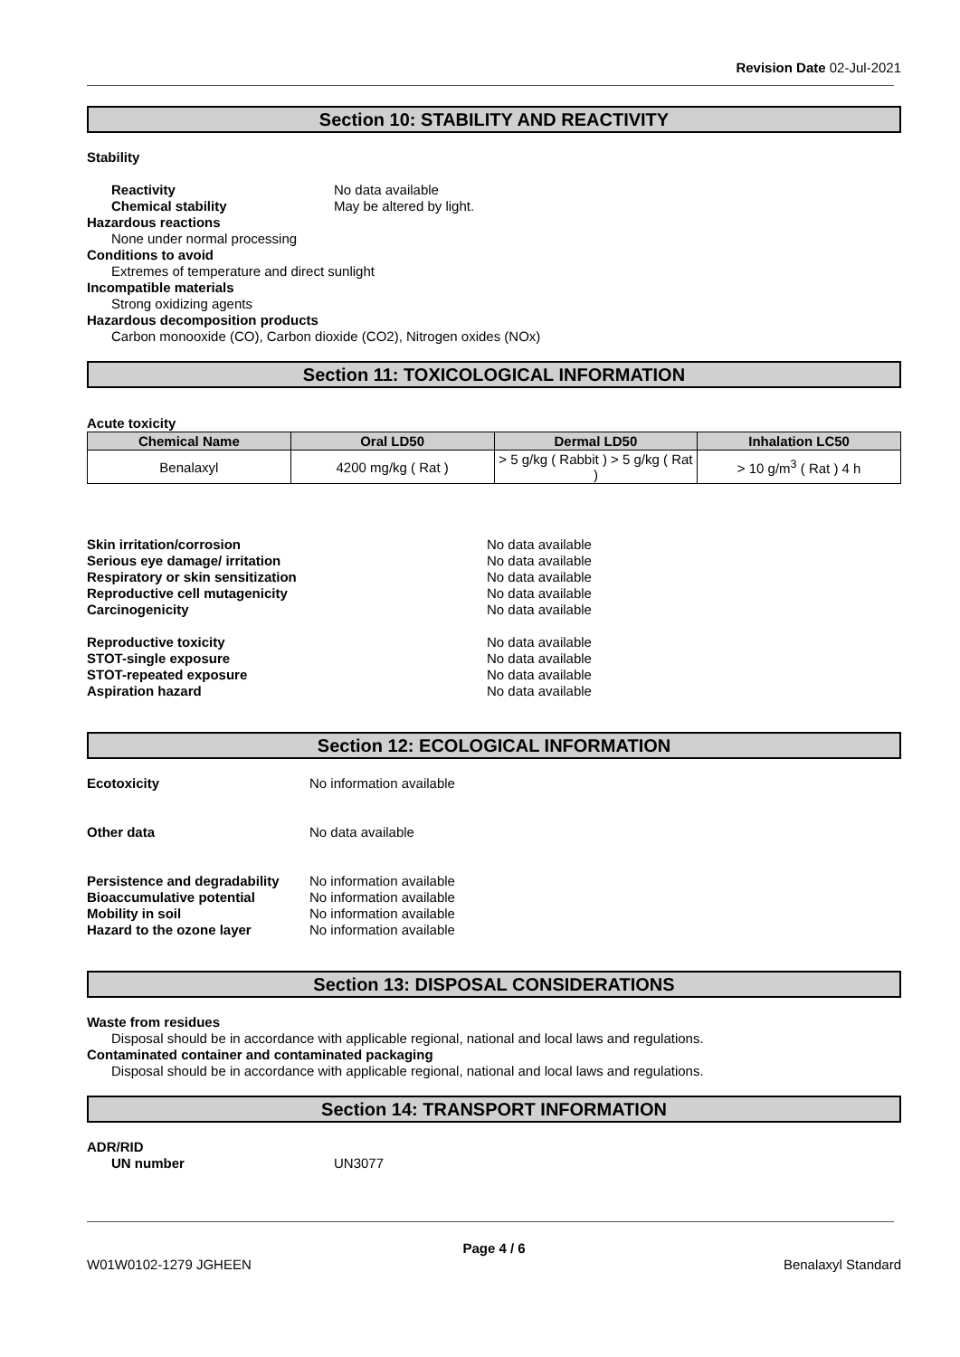Revision Date 02-Jul-2021
Section 10: STABILITY AND REACTIVITY
Stability
Reactivity No data available
Chemical stability May be altered by light.
Hazardous reactions
None under normal processing
Conditions to avoid
Extremes of temperature and direct sunlight
Incompatible materials
Strong oxidizing agents
Hazardous decomposition products
Carbon monooxide (CO), Carbon dioxide (CO2), Nitrogen oxides (NOx)
Section 11: TOXICOLOGICAL INFORMATION
Acute toxicity
| Chemical Name | Oral LD50 | Dermal LD50 | Inhalation LC50 |
| --- | --- | --- | --- |
| Benalaxyl | 4200 mg/kg ( Rat ) | > 5 g/kg ( Rabbit ) > 5 g/kg ( Rat ) | > 10 g/m<sup>3</sup> ( Rat ) 4 h |
Skin irritation/corrosion No data available
Serious eye damage/ irritation No data available
Respiratory or skin sensitization No data available
Reproductive cell mutagenicity No data available
Carcinogenicity No data available
Reproductive toxicity No data available
STOT-single exposure No data available
STOT-repeated exposure No data available
Aspiration hazard No data available
Section 12: ECOLOGICAL INFORMATION
Ecotoxicity No information available
Other data No data available
Persistence and degradability No information available
Bioaccumulative potential No information available
Mobility in soil No information available
Hazard to the ozone layer No information available
Section 13: DISPOSAL CONSIDERATIONS
Waste from residues
Disposal should be in accordance with applicable regional, national and local laws and regulations.
Contaminated container and contaminated packaging
Disposal should be in accordance with applicable regional, national and local laws and regulations.
Section 14: TRANSPORT INFORMATION
ADR/RID
UN number UN3077
Page 4 / 6
W01W0102-1279 JGHEEN Benalaxyl Standard